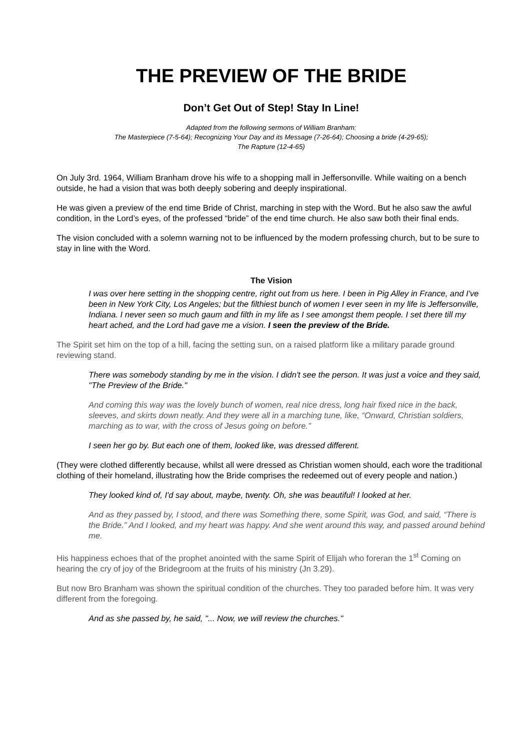THE PREVIEW OF THE BRIDE
Don’t Get Out of Step! Stay In Line!
Adapted from the following sermons of William Branham:
The Masterpiece (7-5-64); Recognizing Your Day and its Message (7-26-64); Choosing a bride (4-29-65);
The Rapture (12-4-65)
On July 3rd. 1964, William Branham drove his wife to a shopping mall in Jeffersonville. While waiting on a bench outside, he had a vision that was both deeply sobering and deeply inspirational.
He was given a preview of the end time Bride of Christ, marching in step with the Word. But he also saw the awful condition, in the Lord’s eyes, of the professed “bride” of the end time church. He also saw both their final ends.
The vision concluded with a solemn warning not to be influenced by the modern professing church, but to be sure to stay in line with the Word.
The Vision
I was over here setting in the shopping centre, right out from us here. I been in Pig Alley in France, and I've been in New York City, Los Angeles; but the filthiest bunch of women I ever seen in my life is Jeffersonville, Indiana. I never seen so much gaum and filth in my life as I see amongst them people. I set there till my heart ached, and the Lord had gave me a vision. I seen the preview of the Bride.
The Spirit set him on the top of a hill, facing the setting sun, on a raised platform like a military parade ground reviewing stand.
There was somebody standing by me in the vision. I didn't see the person. It was just a voice and they said, "The Preview of the Bride."
And coming this way was the lovely bunch of women, real nice dress, long hair fixed nice in the back, sleeves, and skirts down neatly. And they were all in a marching tune, like, “Onward, Christian soldiers, marching as to war, with the cross of Jesus going on before.”
I seen her go by. But each one of them, looked like, was dressed different.
(They were clothed differently because, whilst all were dressed as Christian women should, each wore the traditional clothing of their homeland, illustrating how the Bride comprises the redeemed out of every people and nation.)
They looked kind of, I'd say about, maybe, twenty. Oh, she was beautiful! I looked at her.
And as they passed by, I stood, and there was Something there, some Spirit, was God, and said, “There is the Bride.” And I looked, and my heart was happy. And she went around this way, and passed around behind me.
His happiness echoes that of the prophet anointed with the same Spirit of Elijah who foreran the 1<sup>st</sup> Coming on hearing the cry of joy of the Bridegroom at the fruits of his ministry (Jn 3.29).
But now Bro Branham was shown the spiritual condition of the churches. They too paraded before him. It was very different from the foregoing.
And as she passed by, he said, "... Now, we will review the churches."